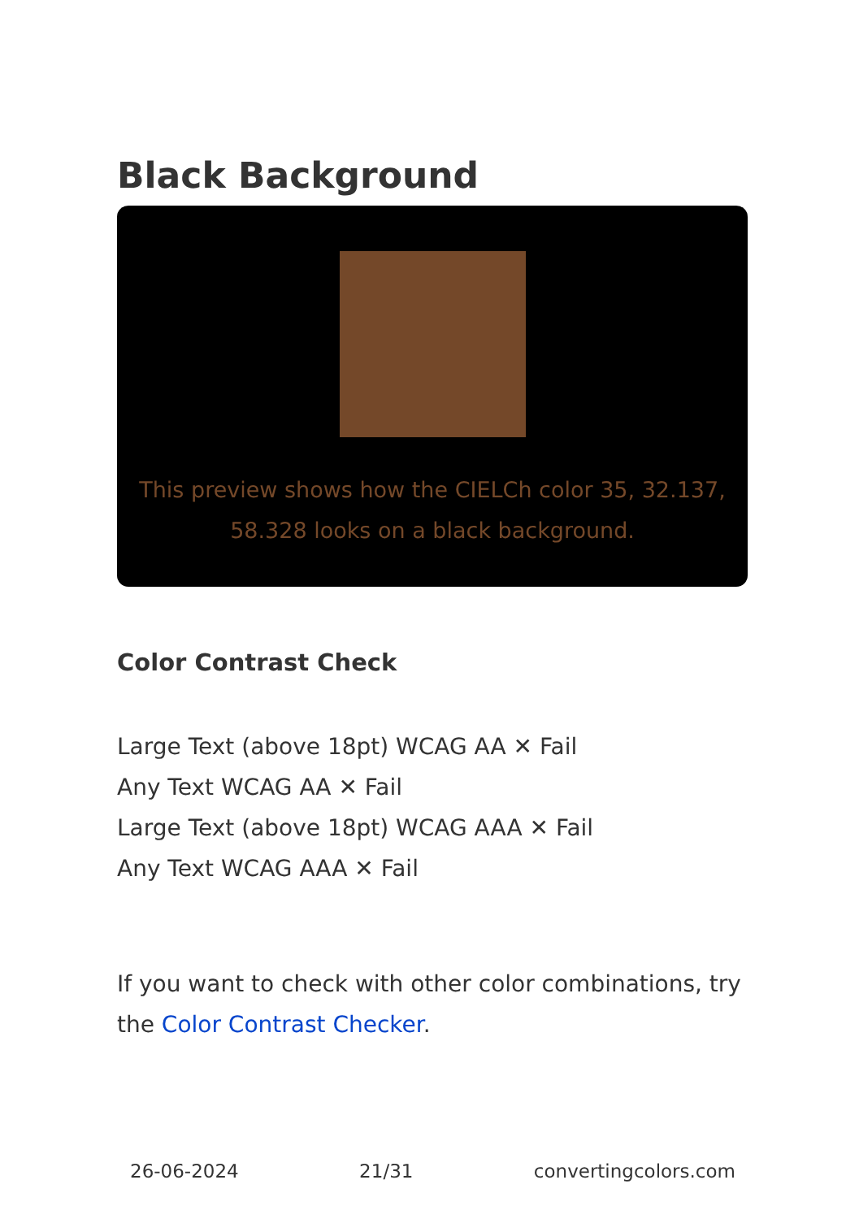Black Background
This preview shows how the CIELCh color 35, 32.137, 58.328 looks on a black background.
Color Contrast Check
Large Text (above 18pt) WCAG AA ✕ Fail
Any Text WCAG AA ✕ Fail
Large Text (above 18pt) WCAG AAA ✕ Fail
Any Text WCAG AAA ✕ Fail
If you want to check with other color combinations, try the Color Contrast Checker.
26-06-2024 21/31 convertingcolors.com